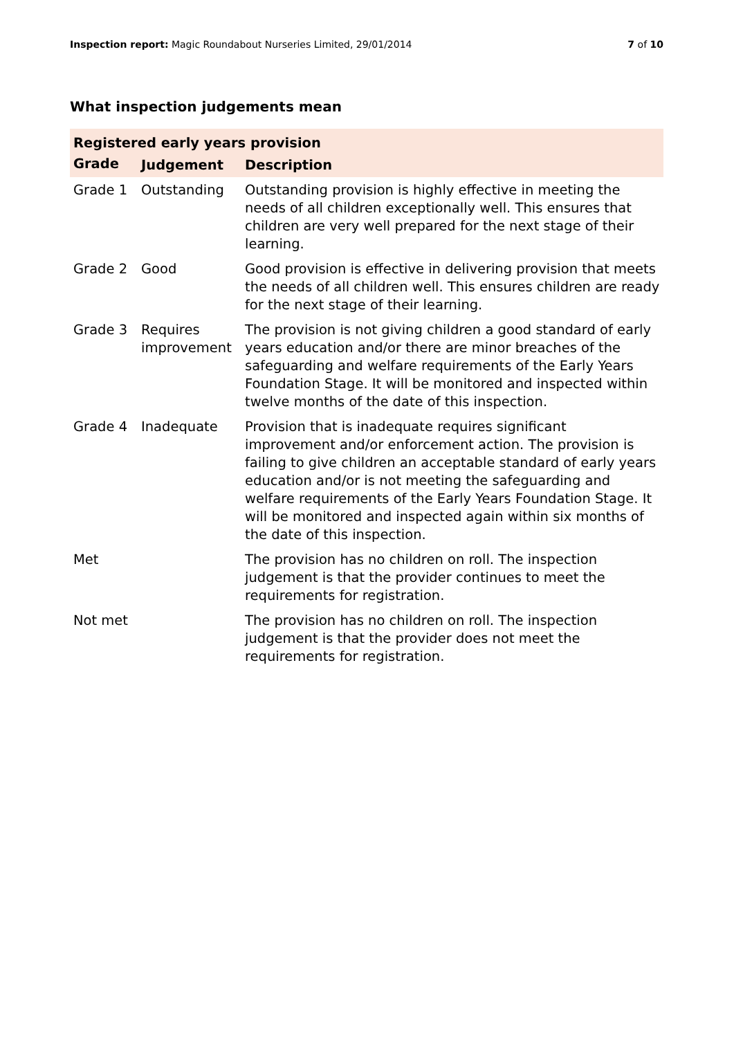Inspection report: Magic Roundabout Nurseries Limited, 29/01/2014
7 of 10
What inspection judgements mean
| Registered early years provision | | |
| --- | --- | --- |
| Grade | Judgement | Description |
| Grade 1 | Outstanding | Outstanding provision is highly effective in meeting the needs of all children exceptionally well. This ensures that children are very well prepared for the next stage of their learning. |
| Grade 2 | Good | Good provision is effective in delivering provision that meets the needs of all children well. This ensures children are ready for the next stage of their learning. |
| Grade 3 | Requires improvement | The provision is not giving children a good standard of early years education and/or there are minor breaches of the safeguarding and welfare requirements of the Early Years Foundation Stage. It will be monitored and inspected within twelve months of the date of this inspection. |
| Grade 4 | Inadequate | Provision that is inadequate requires significant improvement and/or enforcement action. The provision is failing to give children an acceptable standard of early years education and/or is not meeting the safeguarding and welfare requirements of the Early Years Foundation Stage. It will be monitored and inspected again within six months of the date of this inspection. |
| Met | | The provision has no children on roll. The inspection judgement is that the provider continues to meet the requirements for registration. |
| Not met | | The provision has no children on roll. The inspection judgement is that the provider does not meet the requirements for registration. |